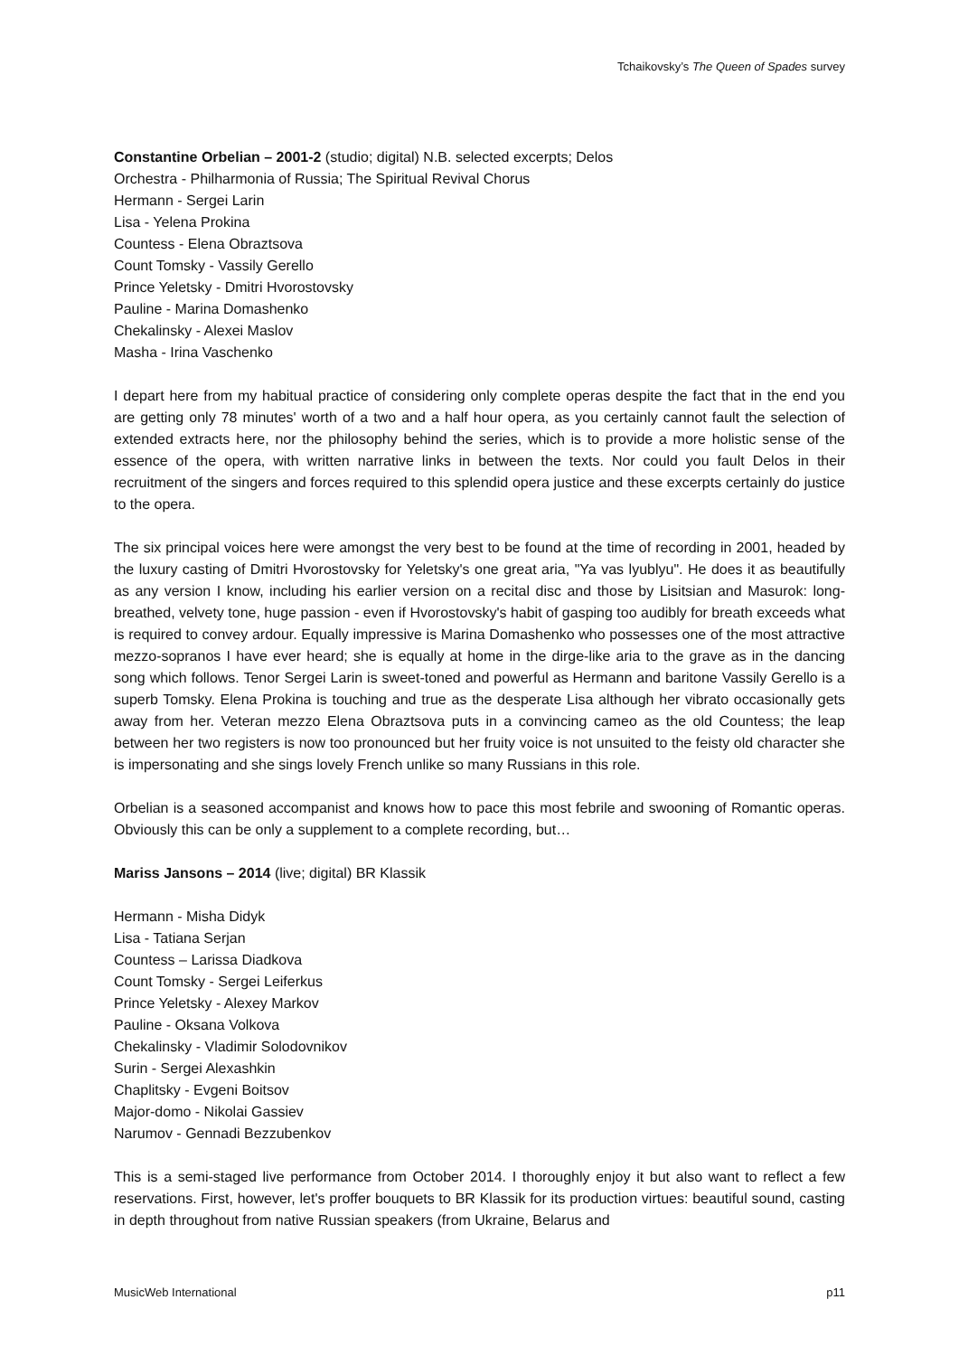Tchaikovsky’s The Queen of Spades survey
Constantine Orbelian – 2001-2 (studio; digital) N.B. selected excerpts; Delos
Orchestra - Philharmonia of Russia; The Spiritual Revival Chorus
Hermann - Sergei Larin
Lisa - Yelena Prokina
Countess - Elena Obraztsova
Count Tomsky - Vassily Gerello
Prince Yeletsky - Dmitri Hvorostovsky
Pauline - Marina Domashenko
Chekalinsky - Alexei Maslov
Masha - Irina Vaschenko
I depart here from my habitual practice of considering only complete operas despite the fact that in the end you are getting only 78 minutes' worth of a two and a half hour opera, as you certainly cannot fault the selection of extended extracts here, nor the philosophy behind the series, which is to provide a more holistic sense of the essence of the opera, with written narrative links in between the texts. Nor could you fault Delos in their recruitment of the singers and forces required to this splendid opera justice and these excerpts certainly do justice to the opera.
The six principal voices here were amongst the very best to be found at the time of recording in 2001, headed by the luxury casting of Dmitri Hvorostovsky for Yeletsky's one great aria, "Ya vas lyublyu". He does it as beautifully as any version I know, including his earlier version on a recital disc and those by Lisitsian and Masurok: long-breathed, velvety tone, huge passion - even if Hvorostovsky's habit of gasping too audibly for breath exceeds what is required to convey ardour. Equally impressive is Marina Domashenko who possesses one of the most attractive mezzo-sopranos I have ever heard; she is equally at home in the dirge-like aria to the grave as in the dancing song which follows. Tenor Sergei Larin is sweet-toned and powerful as Hermann and baritone Vassily Gerello is a superb Tomsky. Elena Prokina is touching and true as the desperate Lisa although her vibrato occasionally gets away from her. Veteran mezzo Elena Obraztsova puts in a convincing cameo as the old Countess; the leap between her two registers is now too pronounced but her fruity voice is not unsuited to the feisty old character she is impersonating and she sings lovely French unlike so many Russians in this role.
Orbelian is a seasoned accompanist and knows how to pace this most febrile and swooning of Romantic operas. Obviously this can be only a supplement to a complete recording, but…
Mariss Jansons – 2014 (live; digital) BR Klassik
Hermann - Misha Didyk
Lisa - Tatiana Serjan
Countess – Larissa Diadkova
Count Tomsky - Sergei Leiferkus
Prince Yeletsky - Alexey Markov
Pauline - Oksana Volkova
Chekalinsky - Vladimir Solodovnikov
Surin - Sergei Alexashkin
Chaplitsky - Evgeni Boitsov
Major-domo - Nikolai Gassiev
Narumov - Gennadi Bezzubenkov
This is a semi-staged live performance from October 2014. I thoroughly enjoy it but also want to reflect a few reservations. First, however, let's proffer bouquets to BR Klassik for its production virtues: beautiful sound, casting in depth throughout from native Russian speakers (from Ukraine, Belarus and
MusicWeb International p11